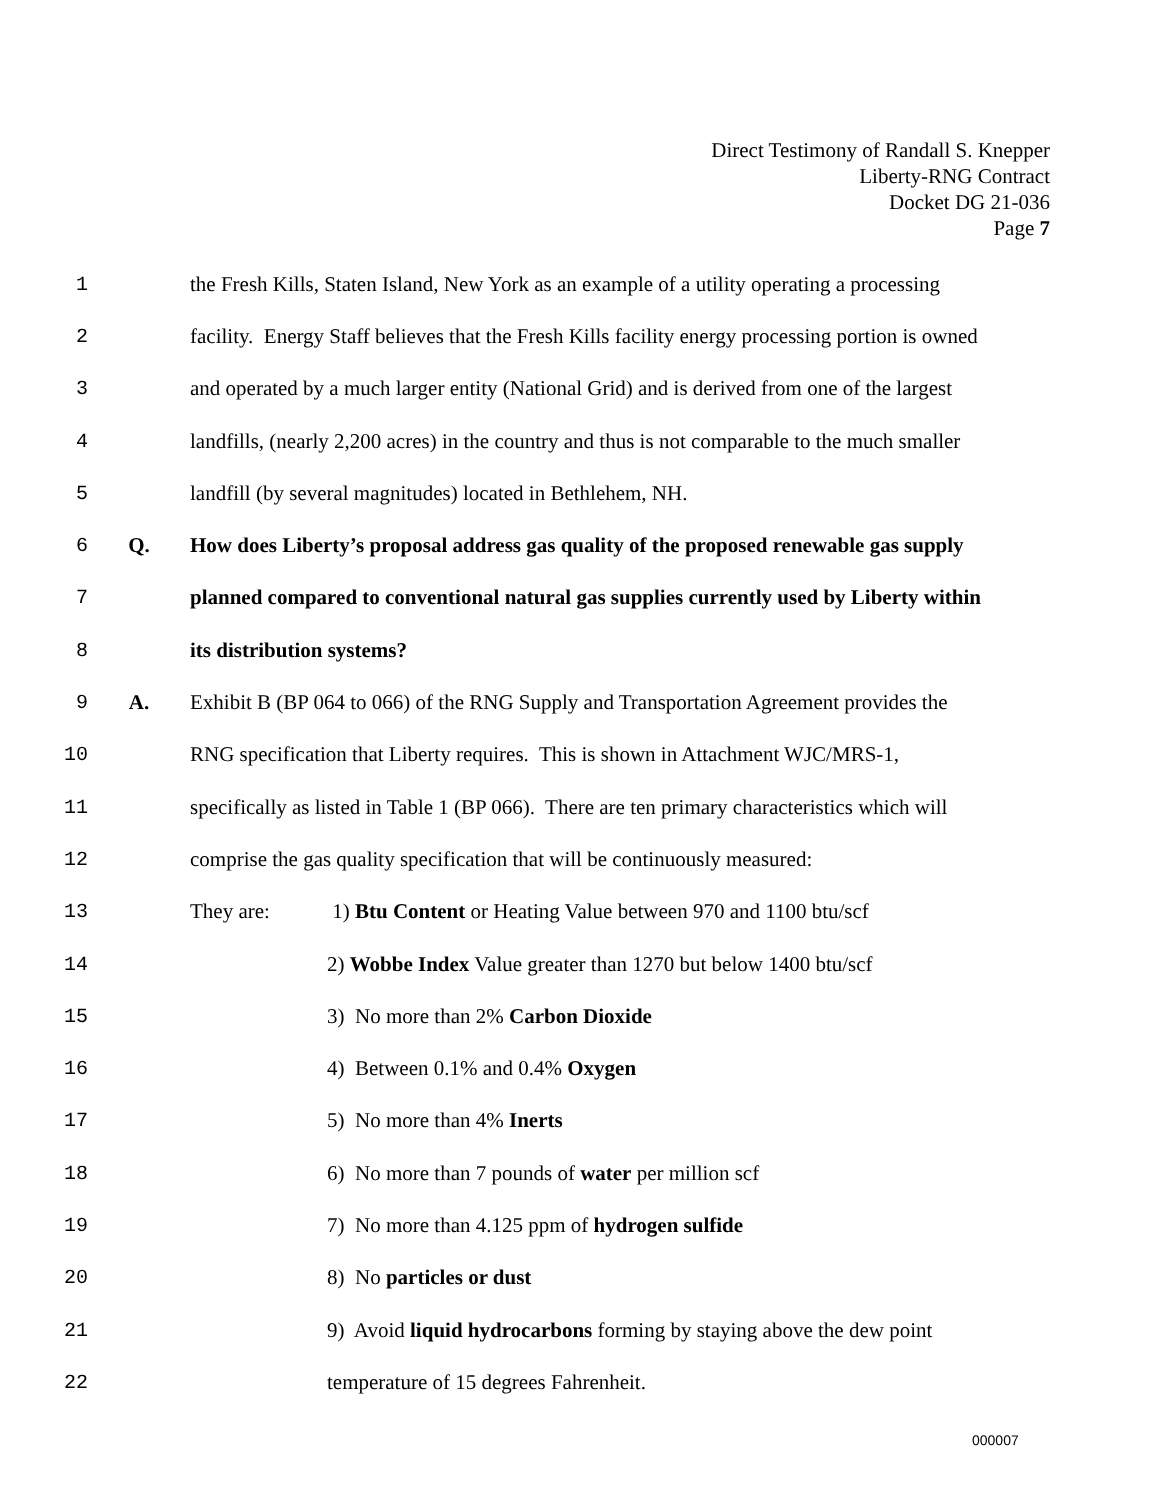Direct Testimony of Randall S. Knepper
Liberty-RNG Contract
Docket DG 21-036
Page 7
1 the Fresh Kills, Staten Island, New York as an example of a utility operating a processing
2 facility. Energy Staff believes that the Fresh Kills facility energy processing portion is owned
3 and operated by a much larger entity (National Grid) and is derived from one of the largest
4 landfills, (nearly 2,200 acres) in the country and thus is not comparable to the much smaller
5 landfill (by several magnitudes) located in Bethlehem, NH.
6 Q. How does Liberty’s proposal address gas quality of the proposed renewable gas supply
7 planned compared to conventional natural gas supplies currently used by Liberty within
8 its distribution systems?
9 A. Exhibit B (BP 064 to 066) of the RNG Supply and Transportation Agreement provides the
10 RNG specification that Liberty requires. This is shown in Attachment WJC/MRS-1,
11 specifically as listed in Table 1 (BP 066). There are ten primary characteristics which will
12 comprise the gas quality specification that will be continuously measured:
13 They are: 1) Btu Content or Heating Value between 970 and 1100 btu/scf
14 2) Wobbe Index Value greater than 1270 but below 1400 btu/scf
15 3) No more than 2% Carbon Dioxide
16 4) Between 0.1% and 0.4% Oxygen
17 5) No more than 4% Inerts
18 6) No more than 7 pounds of water per million scf
19 7) No more than 4.125 ppm of hydrogen sulfide
20 8) No particles or dust
21 9) Avoid liquid hydrocarbons forming by staying above the dew point
22 temperature of 15 degrees Fahrenheit.
000007